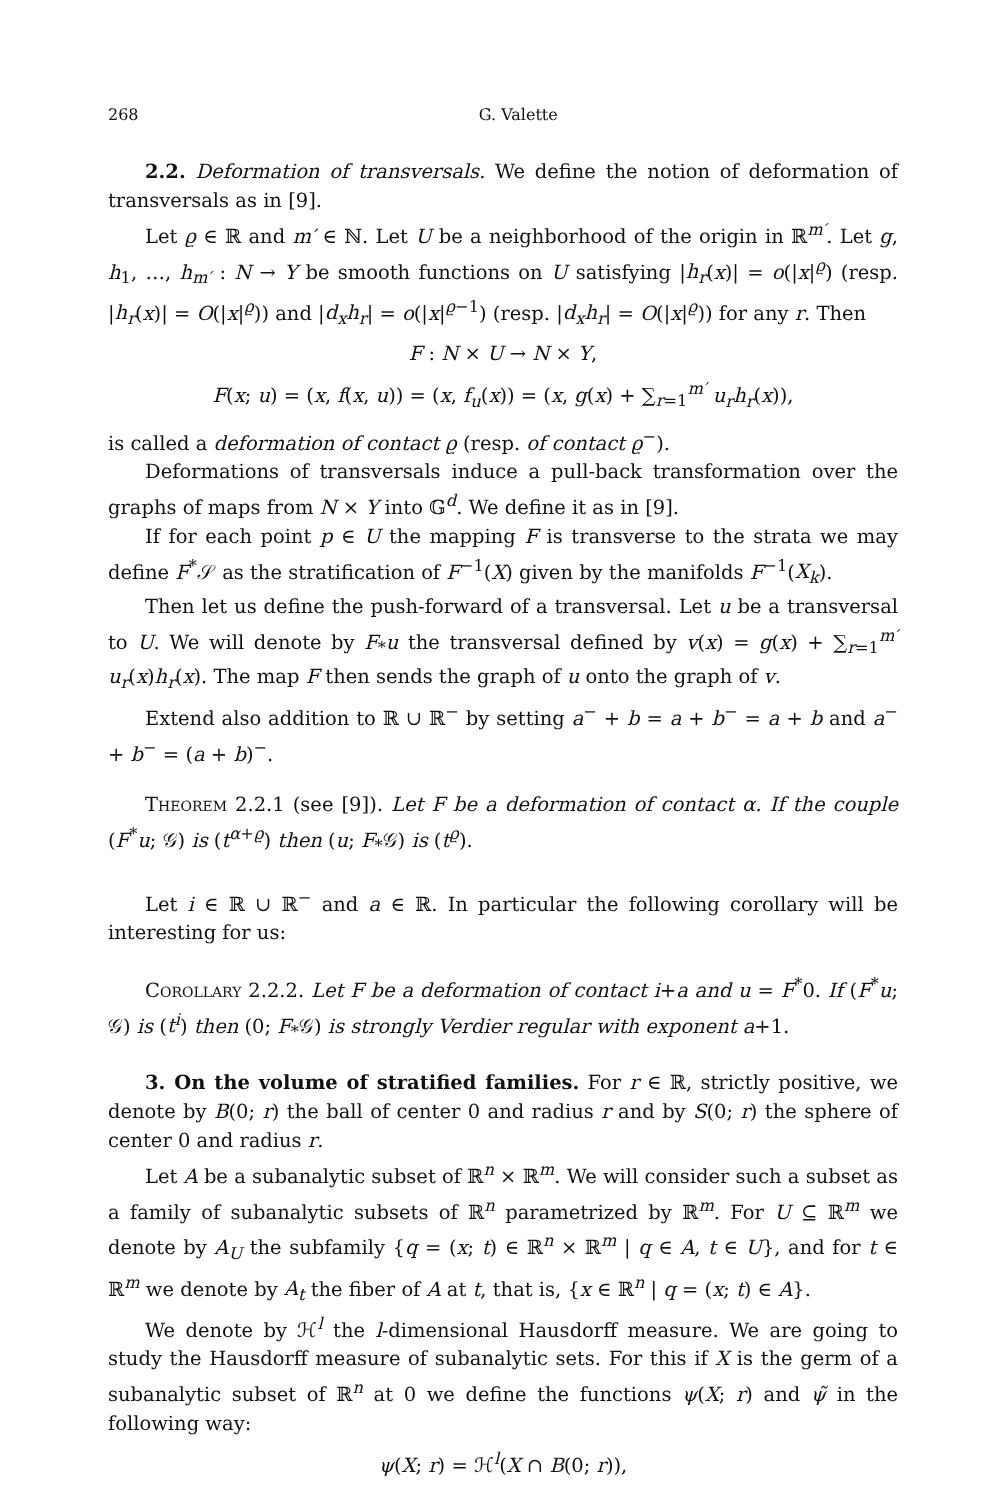268 G. Valette
2.2. Deformation of transversals. We define the notion of deformation of transversals as in [9].
Let ϱ ∈ ℝ and m′ ∈ ℕ. Let U be a neighborhood of the origin in ℝ<sup>m′</sup>. Let g, h<sub>1</sub>, …, h<sub>m′</sub> : N → Y be smooth functions on U satisfying |h<sub>r</sub>(x)| = o(|x|<sup>ϱ</sup>) (resp. |h<sub>r</sub>(x)| = O(|x|<sup>ϱ</sup>)) and |d<sub>x</sub>h<sub>r</sub>| = o(|x|<sup>ϱ−1</sup>) (resp. |d<sub>x</sub>h<sub>r</sub>| = O(|x|<sup>ϱ</sup>)) for any r. Then
F : N × U → N × Y,
F(x; u) = (x, f(x, u)) = (x, f<sub>u</sub>(x)) = (x, g(x) + ∑<sub>r=1</sub><sup>m′</sup> u<sub>r</sub>h<sub>r</sub>(x)),
is called a deformation of contact ϱ (resp. of contact ϱ<sup>−</sup>).
Deformations of transversals induce a pull-back transformation over the graphs of maps from N × Y into 𝔾<sup>d</sup>. We define it as in [9].
If for each point p ∈ U the mapping F is transverse to the strata we may define F<sup>*</sup>𝒮 as the stratification of F<sup>−1</sup>(X) given by the manifolds F<sup>−1</sup>(X<sub>k</sub>).
Then let us define the push-forward of a transversal. Let u be a transversal to U. We will denote by F<sub>*</sub>u the transversal defined by v(x) = g(x) + ∑<sub>r=1</sub><sup>m′</sup> u<sub>r</sub>(x)h<sub>r</sub>(x). The map F then sends the graph of u onto the graph of v.
Extend also addition to ℝ ∪ ℝ<sup>−</sup> by setting a<sup>−</sup> + b = a + b<sup>−</sup> = a + b and a<sup>−</sup> + b<sup>−</sup> = (a + b)<sup>−</sup>.
Theorem 2.2.1 (see [9]). Let F be a deformation of contact α. If the couple (F<sup>*</sup>u; 𝒢) is (t<sup>α+ϱ</sup>) then (u; F<sub>*</sub>𝒢) is (t<sup>ϱ</sup>).
Let i ∈ ℝ ∪ ℝ<sup>−</sup> and a ∈ ℝ. In particular the following corollary will be interesting for us:
Corollary 2.2.2. Let F be a deformation of contact i+a and u = F<sup>*</sup>0. If (F<sup>*</sup>u; 𝒢) is (t<sup>i</sup>) then (0; F<sub>*</sub>𝒢) is strongly Verdier regular with exponent a+1.
3. On the volume of stratified families. For r ∈ ℝ, strictly positive, we denote by B(0; r) the ball of center 0 and radius r and by S(0; r) the sphere of center 0 and radius r.
Let A be a subanalytic subset of ℝ<sup>n</sup> × ℝ<sup>m</sup>. We will consider such a subset as a family of subanalytic subsets of ℝ<sup>n</sup> parametrized by ℝ<sup>m</sup>. For U ⊆ ℝ<sup>m</sup> we denote by A<sub>U</sub> the subfamily {q = (x; t) ∈ ℝ<sup>n</sup> × ℝ<sup>m</sup> | q ∈ A, t ∈ U}, and for t ∈ ℝ<sup>m</sup> we denote by A<sub>t</sub> the fiber of A at t, that is, {x ∈ ℝ<sup>n</sup> | q = (x; t) ∈ A}.
We denote by ℋ<sup>l</sup> the l-dimensional Hausdorff measure. We are going to study the Hausdorff measure of subanalytic sets. For this if X is the germ of a subanalytic subset of ℝ<sup>n</sup> at 0 we define the functions ψ(X; r) and ψ̃ in the following way:
ψ(X; r) = ℋ<sup>l</sup>(X ∩ B(0; r)),